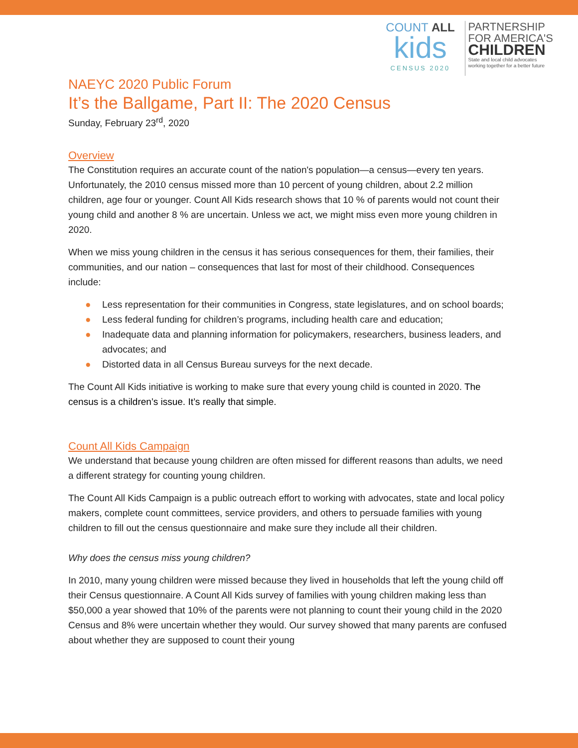COUNT ALL
kids
CENSUS 2020
PARTNERSHIP
FOR AMERICA'S
CHILDREN
State and local child advocates
working together for a better future
NAEYC 2020 Public Forum
It’s the Ballgame, Part II: The 2020 Census
Sunday, February 23<sup>rd</sup>, 2020
Overview
The Constitution requires an accurate count of the nation's population—a census—every ten years. Unfortunately, the 2010 census missed more than 10 percent of young children, about 2.2 million children, age four or younger. Count All Kids research shows that 10 % of parents would not count their young child and another 8 % are uncertain. Unless we act, we might miss even more young children in 2020.
When we miss young children in the census it has serious consequences for them, their families, their communities, and our nation – consequences that last for most of their childhood. Consequences include:
● Less representation for their communities in Congress, state legislatures, and on school boards;
● Less federal funding for children’s programs, including health care and education;
● Inadequate data and planning information for policymakers, researchers, business leaders, and advocates; and
● Distorted data in all Census Bureau surveys for the next decade.
The Count All Kids initiative is working to make sure that every young child is counted in 2020. The census is a children’s issue. It’s really that simple.
Count All Kids Campaign
We understand that because young children are often missed for different reasons than adults, we need a different strategy for counting young children.
The Count All Kids Campaign is a public outreach effort to working with advocates, state and local policy makers, complete count committees, service providers, and others to persuade families with young children to fill out the census questionnaire and make sure they include all their children.
Why does the census miss young children?
In 2010, many young children were missed because they lived in households that left the young child off their Census questionnaire. A Count All Kids survey of families with young children making less than $50,000 a year showed that 10% of the parents were not planning to count their young child in the 2020 Census and 8% were uncertain whether they would. Our survey showed that many parents are confused about whether they are supposed to count their young